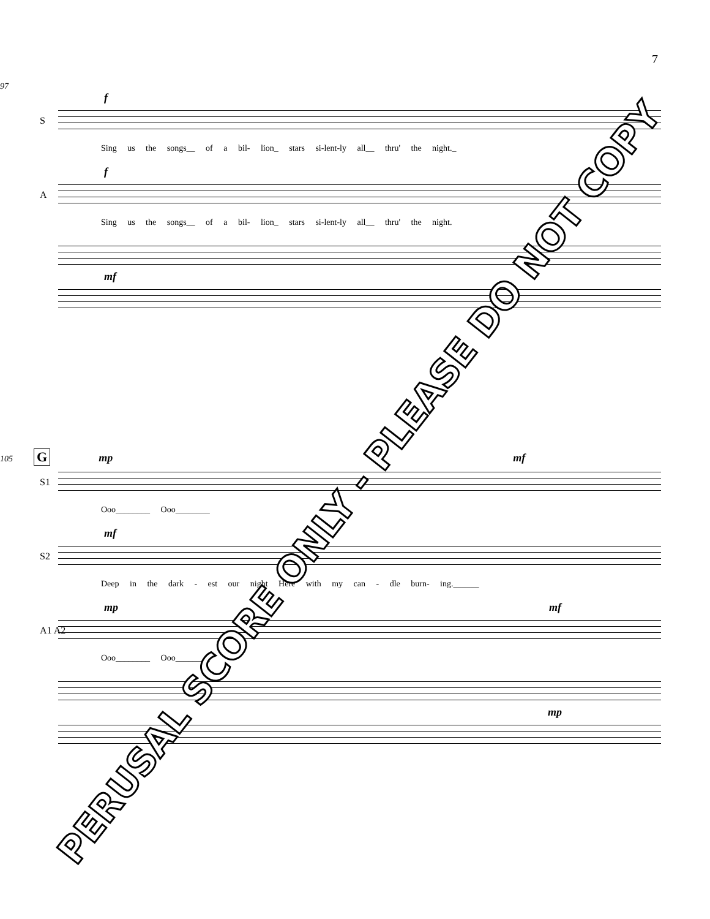7
97
f
S
Sing us the songs__ of a bil- lion_ stars si-lent-ly all__ thru' the night._
f
A
Sing us the songs__ of a bil- lion_ stars si-lent-ly all__ thru' the night.
mf
105 G mp mf
S1
Ooo________ Ooo________
mf
S2
Deep in the dark - est our night Here with my can - dle burn- ing.______
mp mf
A1 A2
Ooo________ Ooo________
mp
PERUSAL SCORE ONLY - PLEASE DO NOT COPY